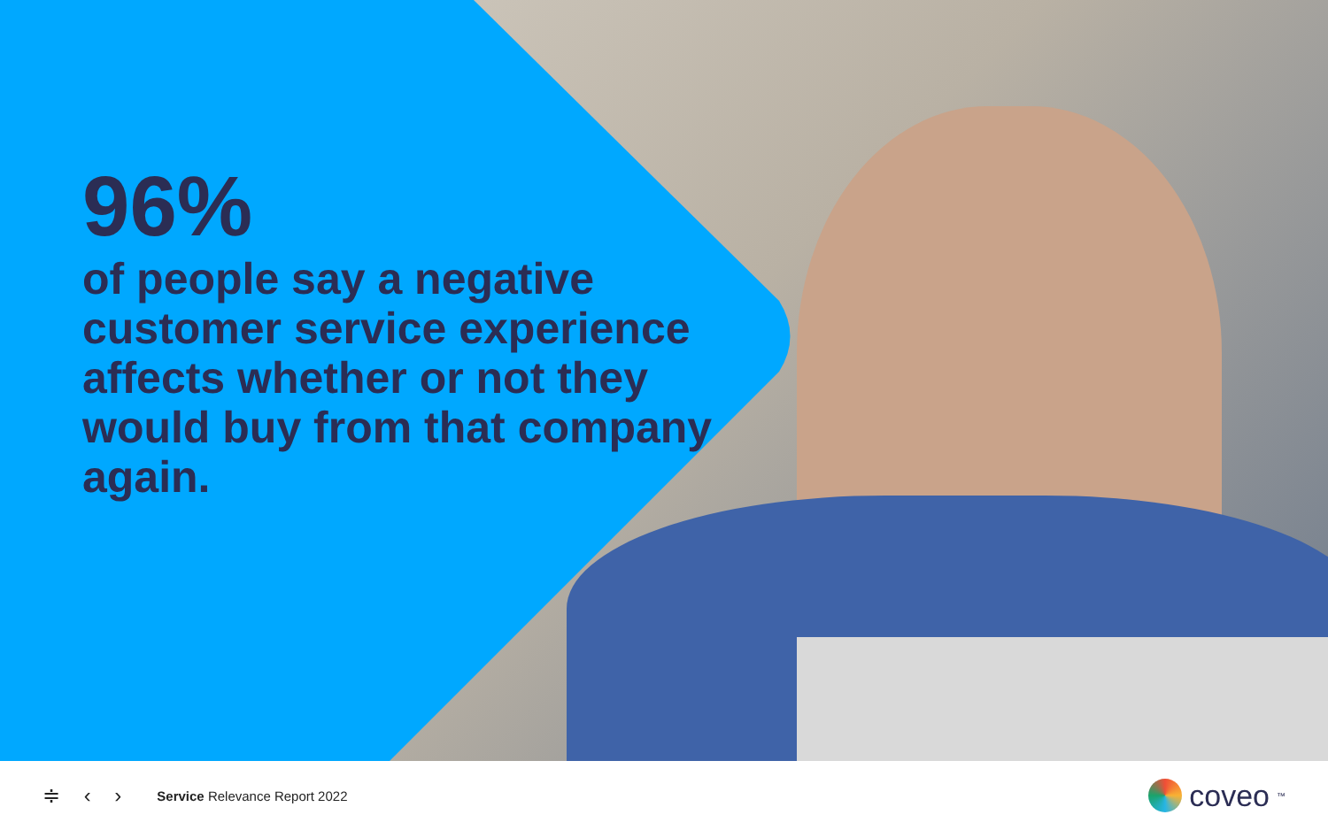96%
of people say a negative customer service experience affects whether or not they would buy from that company again.
≑ ‹ › Service Relevance Report 2022 coveo<sup>™</sup>